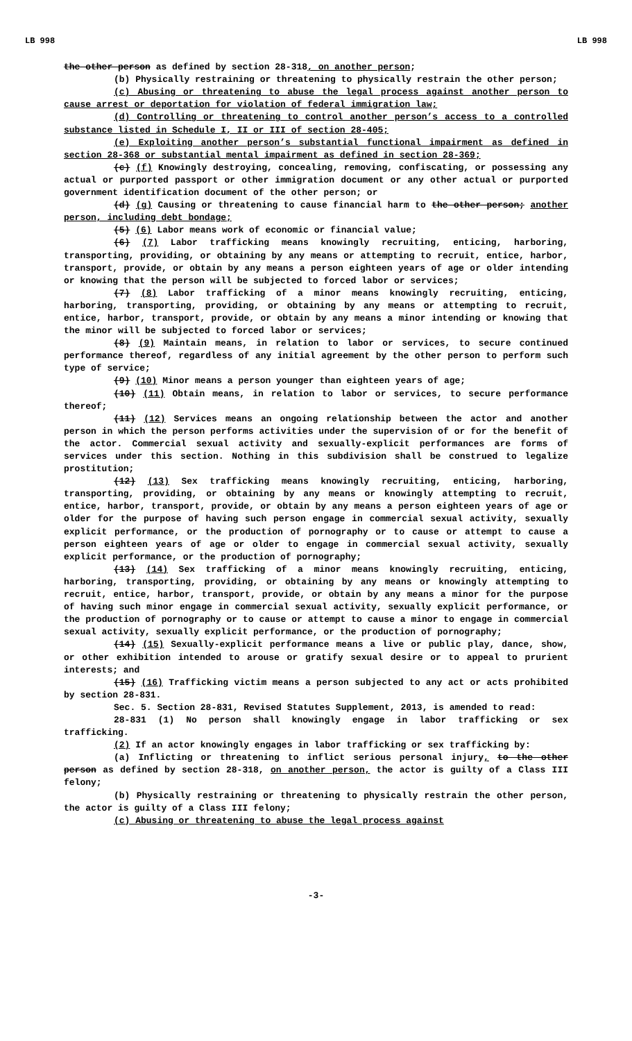LB 998 LB 998
the other person as defined by section 28-318, on another person;
(b) Physically restraining or threatening to physically restrain the other person;
(c) Abusing or threatening to abuse the legal process against another person to cause arrest or deportation for violation of federal immigration law;
(d) Controlling or threatening to control another person’s access to a controlled substance listed in Schedule I, II or III of section 28-405;
(e) Exploiting another person’s substantial functional impairment as defined in section 28-368 or substantial mental impairment as defined in section 28-369;
(c) (f) Knowingly destroying, concealing, removing, confiscating, or possessing any actual or purported passport or other immigration document or any other actual or purported government identification document of the other person; or
(d) (g) Causing or threatening to cause financial harm to the other person; another person, including debt bondage;
(5) (6) Labor means work of economic or financial value;
(6) (7) Labor trafficking means knowingly recruiting, enticing, harboring, transporting, providing, or obtaining by any means or attempting to recruit, entice, harbor, transport, provide, or obtain by any means a person eighteen years of age or older intending or knowing that the person will be subjected to forced labor or services;
(7) (8) Labor trafficking of a minor means knowingly recruiting, enticing, harboring, transporting, providing, or obtaining by any means or attempting to recruit, entice, harbor, transport, provide, or obtain by any means a minor intending or knowing that the minor will be subjected to forced labor or services;
(8) (9) Maintain means, in relation to labor or services, to secure continued performance thereof, regardless of any initial agreement by the other person to perform such type of service;
(9) (10) Minor means a person younger than eighteen years of age;
(10) (11) Obtain means, in relation to labor or services, to secure performance thereof;
(11) (12) Services means an ongoing relationship between the actor and another person in which the person performs activities under the supervision of or for the benefit of the actor. Commercial sexual activity and sexually-explicit performances are forms of services under this section. Nothing in this subdivision shall be construed to legalize prostitution;
(12) (13) Sex trafficking means knowingly recruiting, enticing, harboring, transporting, providing, or obtaining by any means or knowingly attempting to recruit, entice, harbor, transport, provide, or obtain by any means a person eighteen years of age or older for the purpose of having such person engage in commercial sexual activity, sexually explicit performance, or the production of pornography or to cause or attempt to cause a person eighteen years of age or older to engage in commercial sexual activity, sexually explicit performance, or the production of pornography;
(13) (14) Sex trafficking of a minor means knowingly recruiting, enticing, harboring, transporting, providing, or obtaining by any means or knowingly attempting to recruit, entice, harbor, transport, provide, or obtain by any means a minor for the purpose of having such minor engage in commercial sexual activity, sexually explicit performance, or the production of pornography or to cause or attempt to cause a minor to engage in commercial sexual activity, sexually explicit performance, or the production of pornography;
(14) (15) Sexually-explicit performance means a live or public play, dance, show, or other exhibition intended to arouse or gratify sexual desire or to appeal to prurient interests; and
(15) (16) Trafficking victim means a person subjected to any act or acts prohibited by section 28-831.
Sec. 5. Section 28-831, Revised Statutes Supplement, 2013, is amended to read:
28-831 (1) No person shall knowingly engage in labor trafficking or sex trafficking.
(2) If an actor knowingly engages in labor trafficking or sex trafficking by:
(a) Inflicting or threatening to inflict serious personal injury, to the other person as defined by section 28-318, on another person, the actor is guilty of a Class III felony;
(b) Physically restraining or threatening to physically restrain the other person, the actor is guilty of a Class III felony;
(c) Abusing or threatening to abuse the legal process against
-3-